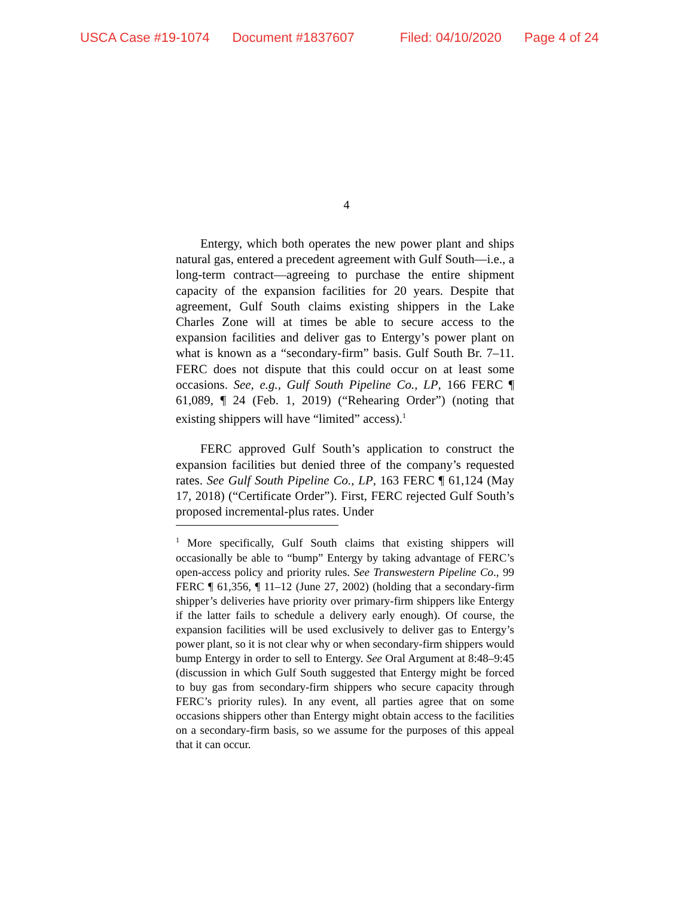USCA Case #19-1074 Document #1837607 Filed: 04/10/2020 Page 4 of 24
4
Entergy, which both operates the new power plant and ships natural gas, entered a precedent agreement with Gulf South—i.e., a long-term contract—agreeing to purchase the entire shipment capacity of the expansion facilities for 20 years. Despite that agreement, Gulf South claims existing shippers in the Lake Charles Zone will at times be able to secure access to the expansion facilities and deliver gas to Entergy’s power plant on what is known as a “secondary-firm” basis. Gulf South Br. 7–11. FERC does not dispute that this could occur on at least some occasions. See, e.g., Gulf South Pipeline Co., LP, 166 FERC ¶ 61,089, ¶ 24 (Feb. 1, 2019) (“Rehearing Order”) (noting that existing shippers will have “limited” access).<sup>1</sup>
FERC approved Gulf South’s application to construct the expansion facilities but denied three of the company’s requested rates. See Gulf South Pipeline Co., LP, 163 FERC ¶ 61,124 (May 17, 2018) (“Certificate Order”). First, FERC rejected Gulf South’s proposed incremental-plus rates. Under
<sup>1</sup> More specifically, Gulf South claims that existing shippers will occasionally be able to “bump” Entergy by taking advantage of FERC’s open-access policy and priority rules. See Transwestern Pipeline Co., 99 FERC ¶ 61,356, ¶ 11–12 (June 27, 2002) (holding that a secondary-firm shipper’s deliveries have priority over primary-firm shippers like Entergy if the latter fails to schedule a delivery early enough). Of course, the expansion facilities will be used exclusively to deliver gas to Entergy’s power plant, so it is not clear why or when secondary-firm shippers would bump Entergy in order to sell to Entergy. See Oral Argument at 8:48–9:45 (discussion in which Gulf South suggested that Entergy might be forced to buy gas from secondary-firm shippers who secure capacity through FERC’s priority rules). In any event, all parties agree that on some occasions shippers other than Entergy might obtain access to the facilities on a secondary-firm basis, so we assume for the purposes of this appeal that it can occur.